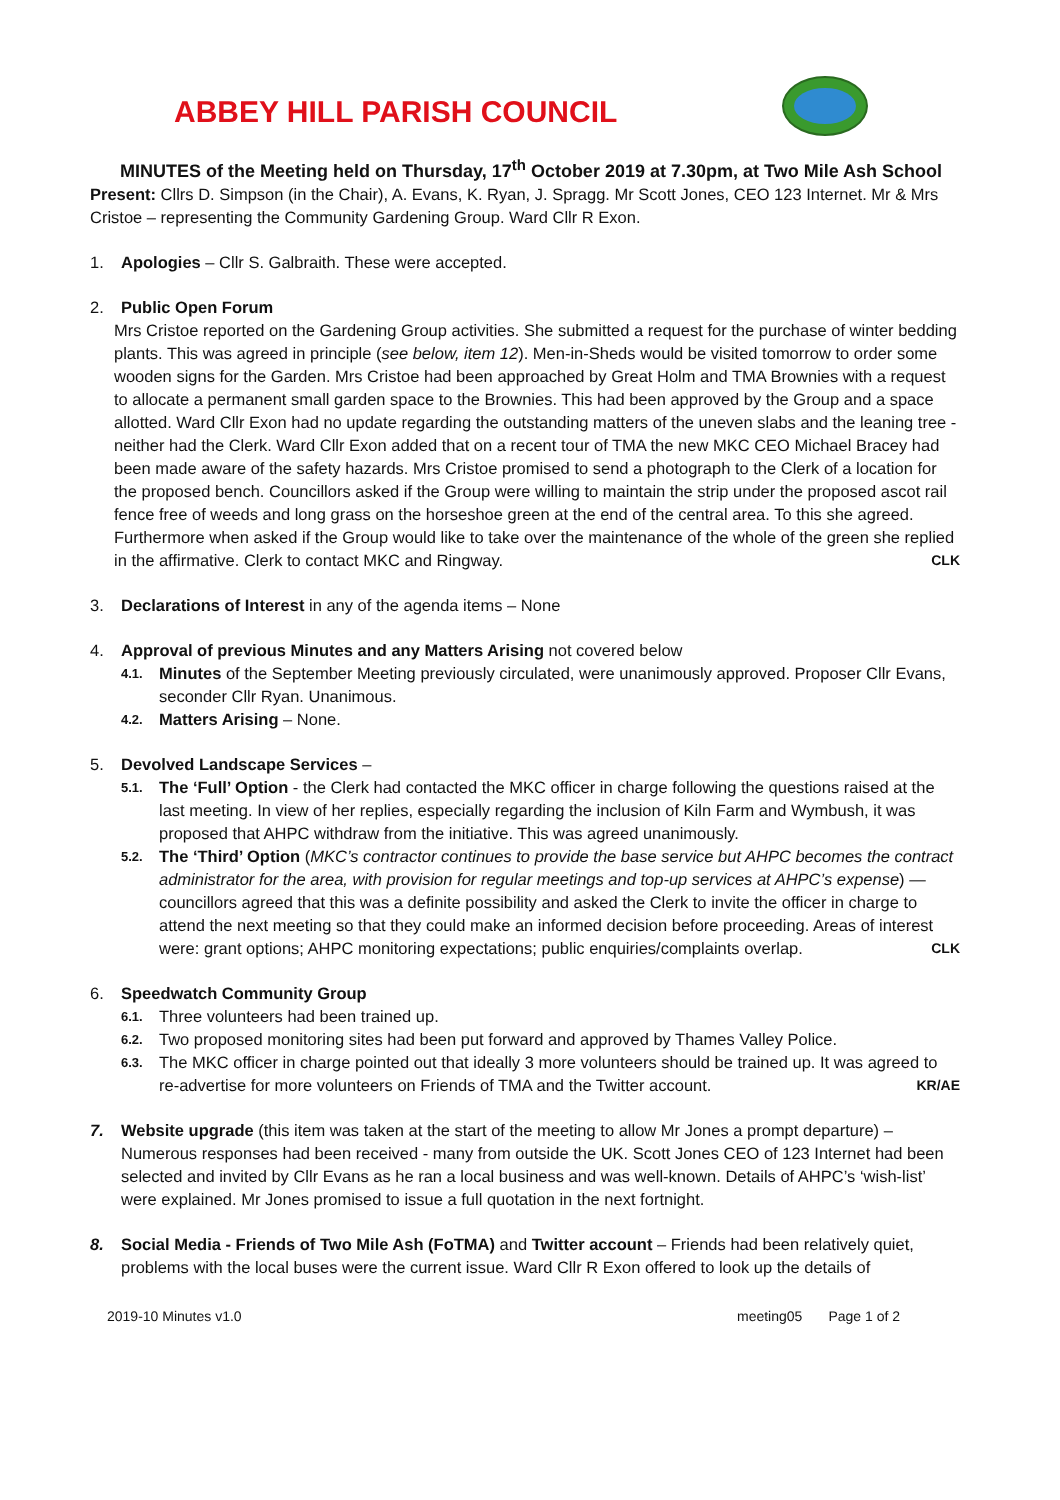ABBEY HILL PARISH COUNCIL
MINUTES of the Meeting held on Thursday, 17<sup>th</sup> October 2019 at 7.30pm, at Two Mile Ash School
Present: Cllrs D. Simpson (in the Chair), A. Evans, K. Ryan, J. Spragg. Mr Scott Jones, CEO 123 Internet. Mr & Mrs Cristoe – representing the Community Gardening Group. Ward Cllr R Exon.
1. Apologies – Cllr S. Galbraith. These were accepted.
2. Public Open Forum
Mrs Cristoe reported on the Gardening Group activities. She submitted a request for the purchase of winter bedding plants. This was agreed in principle (see below, item 12). Men-in-Sheds would be visited tomorrow to order some wooden signs for the Garden. Mrs Cristoe had been approached by Great Holm and TMA Brownies with a request to allocate a permanent small garden space to the Brownies. This had been approved by the Group and a space allotted. Ward Cllr Exon had no update regarding the outstanding matters of the uneven slabs and the leaning tree - neither had the Clerk. Ward Cllr Exon added that on a recent tour of TMA the new MKC CEO Michael Bracey had been made aware of the safety hazards. Mrs Cristoe promised to send a photograph to the Clerk of a location for the proposed bench. Councillors asked if the Group were willing to maintain the strip under the proposed ascot rail fence free of weeds and long grass on the horseshoe green at the end of the central area. To this she agreed. Furthermore when asked if the Group would like to take over the maintenance of the whole of the green she replied in the affirmative. Clerk to contact MKC and Ringway. CLK
3. Declarations of Interest in any of the agenda items – None
4. Approval of previous Minutes and any Matters Arising not covered below
4.1. Minutes of the September Meeting previously circulated, were unanimously approved. Proposer Cllr Evans, seconder Cllr Ryan. Unanimous.
4.2. Matters Arising – None.
5. Devolved Landscape Services –
5.1. The ‘Full’ Option - the Clerk had contacted the MKC officer in charge following the questions raised at the last meeting. In view of her replies, especially regarding the inclusion of Kiln Farm and Wymbush, it was proposed that AHPC withdraw from the initiative. This was agreed unanimously.
5.2. The ‘Third’ Option (MKC’s contractor continues to provide the base service but AHPC becomes the contract administrator for the area, with provision for regular meetings and top-up services at AHPC’s expense) — councillors agreed that this was a definite possibility and asked the Clerk to invite the officer in charge to attend the next meeting so that they could make an informed decision before proceeding. Areas of interest were: grant options; AHPC monitoring expectations; public enquiries/complaints overlap. CLK
6. Speedwatch Community Group
6.1. Three volunteers had been trained up.
6.2. Two proposed monitoring sites had been put forward and approved by Thames Valley Police.
6.3. The MKC officer in charge pointed out that ideally 3 more volunteers should be trained up. It was agreed to re-advertise for more volunteers on Friends of TMA and the Twitter account. KR/AE
7. Website upgrade (this item was taken at the start of the meeting to allow Mr Jones a prompt departure) – Numerous responses had been received - many from outside the UK. Scott Jones CEO of 123 Internet had been selected and invited by Cllr Evans as he ran a local business and was well-known. Details of AHPC’s ‘wish-list’ were explained. Mr Jones promised to issue a full quotation in the next fortnight.
8. Social Media - Friends of Two Mile Ash (FoTMA) and Twitter account – Friends had been relatively quiet, problems with the local buses were the current issue. Ward Cllr R Exon offered to look up the details of
2019-10 Minutes v1.0 meeting05 Page 1 of 2